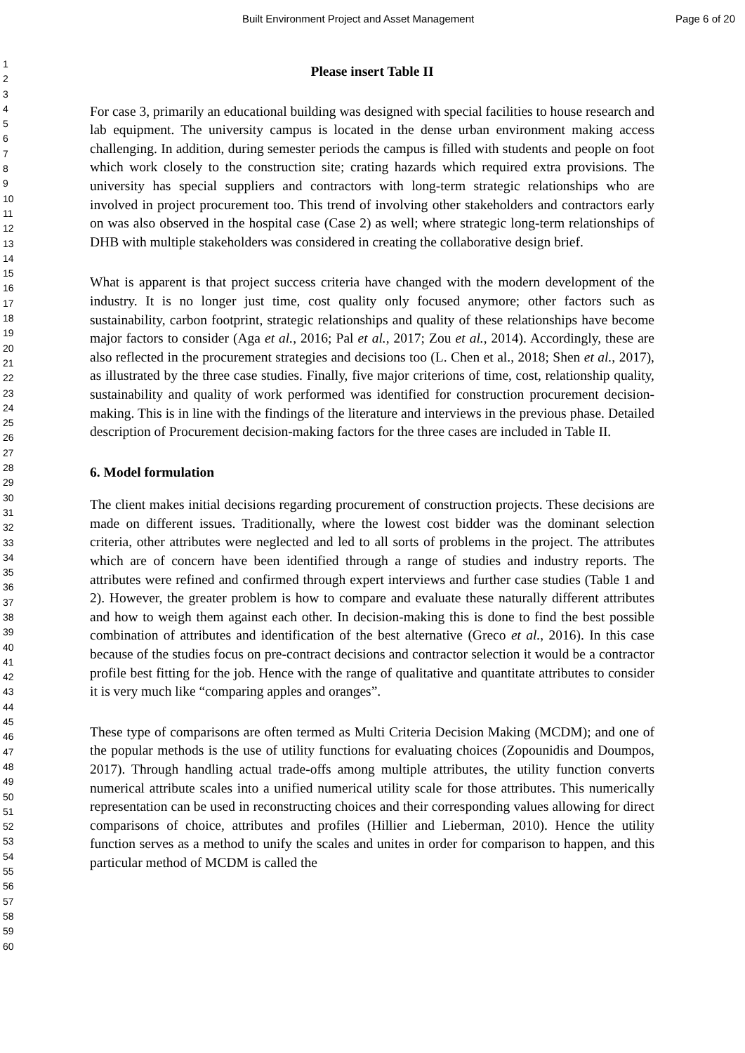Built Environment Project and Asset Management Page 6 of 20
1
2
3
4
5
6
7
8
9
10
11
12
13
14
15
16
17
18
19
20
21
22
23
24
25
26
27
28
29
30
31
32
33
34
35
36
37
38
39
40
41
42
43
44
45
46
47
48
49
50
51
52
53
54
55
56
57
58
59
60
Please insert Table II
For case 3, primarily an educational building was designed with special facilities to house research and lab equipment. The university campus is located in the dense urban environment making access challenging. In addition, during semester periods the campus is filled with students and people on foot which work closely to the construction site; crating hazards which required extra provisions. The university has special suppliers and contractors with long-term strategic relationships who are involved in project procurement too. This trend of involving other stakeholders and contractors early on was also observed in the hospital case (Case 2) as well; where strategic long-term relationships of DHB with multiple stakeholders was considered in creating the collaborative design brief.
What is apparent is that project success criteria have changed with the modern development of the industry. It is no longer just time, cost quality only focused anymore; other factors such as sustainability, carbon footprint, strategic relationships and quality of these relationships have become major factors to consider (Aga et al., 2016; Pal et al., 2017; Zou et al., 2014). Accordingly, these are also reflected in the procurement strategies and decisions too (L. Chen et al., 2018; Shen et al., 2017), as illustrated by the three case studies. Finally, five major criterions of time, cost, relationship quality, sustainability and quality of work performed was identified for construction procurement decision-making. This is in line with the findings of the literature and interviews in the previous phase. Detailed description of Procurement decision-making factors for the three cases are included in Table II.
6. Model formulation
The client makes initial decisions regarding procurement of construction projects. These decisions are made on different issues. Traditionally, where the lowest cost bidder was the dominant selection criteria, other attributes were neglected and led to all sorts of problems in the project. The attributes which are of concern have been identified through a range of studies and industry reports. The attributes were refined and confirmed through expert interviews and further case studies (Table 1 and 2). However, the greater problem is how to compare and evaluate these naturally different attributes and how to weigh them against each other. In decision-making this is done to find the best possible combination of attributes and identification of the best alternative (Greco et al., 2016). In this case because of the studies focus on pre-contract decisions and contractor selection it would be a contractor profile best fitting for the job. Hence with the range of qualitative and quantitate attributes to consider it is very much like “comparing apples and oranges”.
These type of comparisons are often termed as Multi Criteria Decision Making (MCDM); and one of the popular methods is the use of utility functions for evaluating choices (Zopounidis and Doumpos, 2017). Through handling actual trade-offs among multiple attributes, the utility function converts numerical attribute scales into a unified numerical utility scale for those attributes. This numerically representation can be used in reconstructing choices and their corresponding values allowing for direct comparisons of choice, attributes and profiles (Hillier and Lieberman, 2010). Hence the utility function serves as a method to unify the scales and unites in order for comparison to happen, and this particular method of MCDM is called the